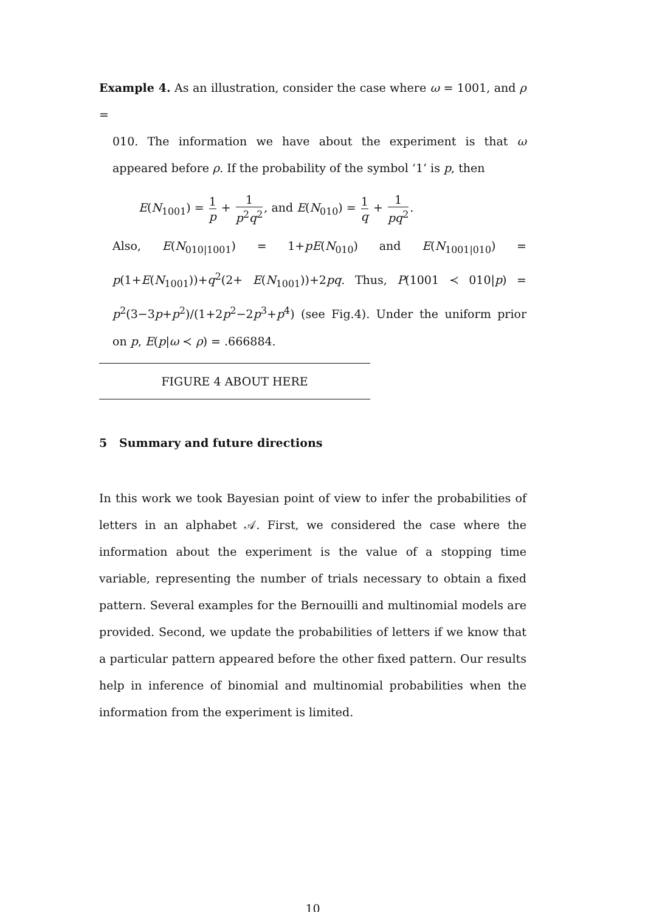Example 4. As an illustration, consider the case where ω = 1001, and ρ =
010. The information we have about the experiment is that ω appeared before ρ. If the probability of the symbol ‘1’ is p, then
E(N<sub>1001</sub>) = 1 p + 1 p<sup>2</sup>q<sup>2</sup>, and E(N<sub>010</sub>) = 1 q + 1 pq<sup>2</sup>.
Also, E(N<sub>010|1001</sub>) = 1+pE(N<sub>010</sub>) and E(N<sub>1001|010</sub>) = p(1+E(N<sub>1001</sub>))+q<sup>2</sup>(2+ E(N<sub>1001</sub>))+2pq. Thus, P(1001 ≺ 010|p) = p<sup>2</sup>(3−3p+p<sup>2</sup>)/(1+2p<sup>2</sup>−2p<sup>3</sup>+p<sup>4</sup>) (see Fig.4). Under the uniform prior on p, E(p|ω ≺ ρ) = .666884.
FIGURE 4 ABOUT HERE
5 Summary and future directions
In this work we took Bayesian point of view to infer the probabilities of letters in an alphabet 𝒜. First, we considered the case where the information about the experiment is the value of a stopping time variable, representing the number of trials necessary to obtain a fixed pattern. Several examples for the Bernouilli and multinomial models are provided. Second, we update the probabilities of letters if we know that a particular pattern appeared before the other fixed pattern. Our results help in inference of binomial and multinomial probabilities when the information from the experiment is limited.
10